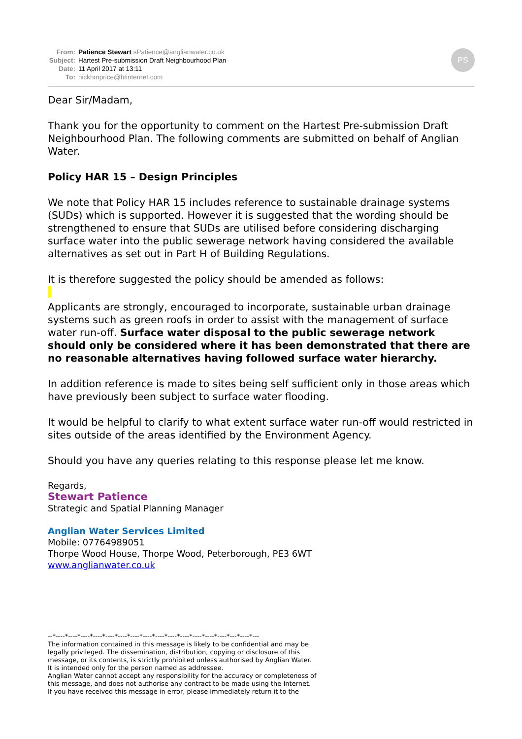From: Patience Stewart sPatience@anglianwater.co.uk
Subject: Hartest Pre-submission Draft Neighbourhood Plan
Date: 11 April 2017 at 13:11
To: nickhmprice@btinternet.com
PS
Dear Sir/Madam,
Thank you for the opportunity to comment on the Hartest Pre-submission Draft Neighbourhood Plan. The following comments are submitted on behalf of Anglian Water.
Policy HAR 15 – Design Principles
We note that Policy HAR 15 includes reference to sustainable drainage systems (SUDs) which is supported. However it is suggested that the wording should be strengthened to ensure that SUDs are utilised before considering discharging surface water into the public sewerage network having considered the available alternatives as set out in Part H of Building Regulations.
It is therefore suggested the policy should be amended as follows:
Applicants are strongly, encouraged to incorporate, sustainable urban drainage systems such as green roofs in order to assist with the management of surface water run-off. Surface water disposal to the public sewerage network should only be considered where it has been demonstrated that there are no reasonable alternatives having followed surface water hierarchy.
In addition reference is made to sites being self sufficient only in those areas which have previously been subject to surface water flooding.
It would be helpful to clarify to what extent surface water run-off would restricted in sites outside of the areas identified by the Environment Agency.
Should you have any queries relating to this response please let me know.
Regards,
Stewart Patience
Strategic and Spatial Planning Manager
Anglian Water Services Limited
Mobile: 07764989051
Thorpe Wood House, Thorpe Wood, Peterborough, PE3 6WT
www.anglianwater.co.uk
--*----*----*----*----*----*----*----*----*----*----*----*----*----*----*---*----*---
The information contained in this message is likely to be confidential and may be
legally privileged. The dissemination, distribution, copying or disclosure of this
message, or its contents, is strictly prohibited unless authorised by Anglian Water.
It is intended only for the person named as addressee.
Anglian Water cannot accept any responsibility for the accuracy or completeness of
this message, and does not authorise any contract to be made using the Internet.
If you have received this message in error, please immediately return it to the